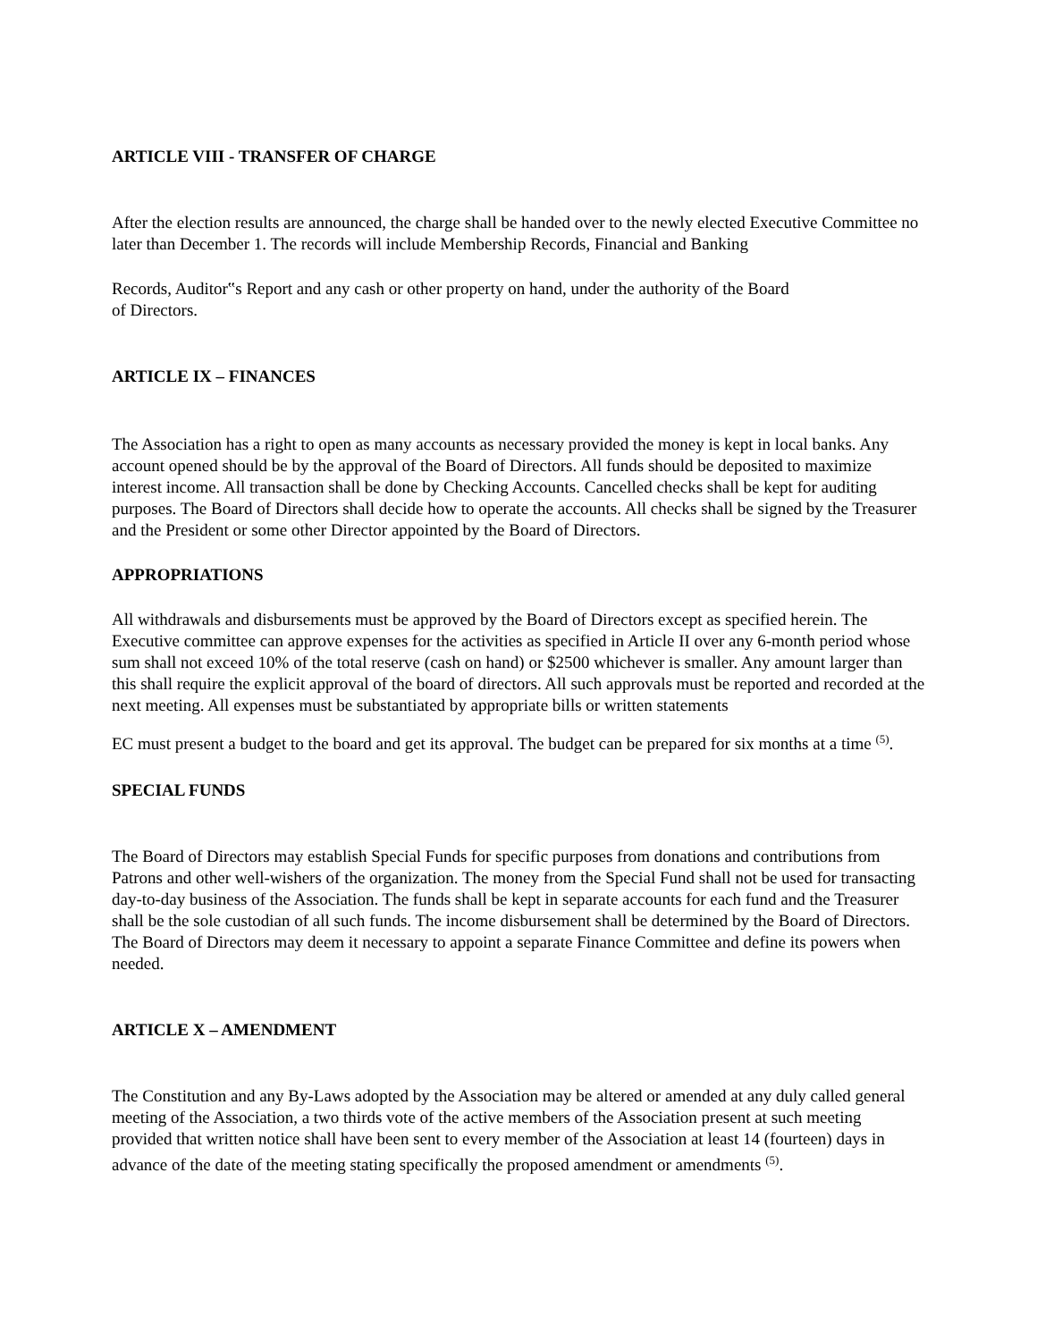ARTICLE VIII - TRANSFER OF CHARGE
After the election results are announced, the charge shall be handed over to the newly elected Executive Committee no later than December 1. The records will include Membership Records, Financial and Banking
Records, Auditor‟s Report and any cash or other property on hand, under the authority of the Board
of Directors.
ARTICLE IX – FINANCES
The Association has a right to open as many accounts as necessary provided the money is kept in local banks. Any account opened should be by the approval of the Board of Directors. All funds should be deposited to maximize interest income. All transaction shall be done by Checking Accounts. Cancelled checks shall be kept for auditing purposes. The Board of Directors shall decide how to operate the accounts. All checks shall be signed by the Treasurer and the President or some other Director appointed by the Board of Directors.
APPROPRIATIONS
All withdrawals and disbursements must be approved by the Board of Directors except as specified herein. The Executive committee can approve expenses for the activities as specified in Article II over any 6-month period whose sum shall not exceed 10% of the total reserve (cash on hand) or $2500 whichever is smaller. Any amount larger than this shall require the explicit approval of the board of directors. All such approvals must be reported and recorded at the next meeting. All expenses must be substantiated by appropriate bills or written statements
EC must present a budget to the board and get its approval. The budget can be prepared for six months at a time <sup>(5)</sup>.
SPECIAL FUNDS
The Board of Directors may establish Special Funds for specific purposes from donations and contributions from Patrons and other well-wishers of the organization. The money from the Special Fund shall not be used for transacting day-to-day business of the Association. The funds shall be kept in separate accounts for each fund and the Treasurer shall be the sole custodian of all such funds. The income disbursement shall be determined by the Board of Directors. The Board of Directors may deem it necessary to appoint a separate Finance Committee and define its powers when needed.
ARTICLE X – AMENDMENT
The Constitution and any By-Laws adopted by the Association may be altered or amended at any duly called general meeting of the Association, a two thirds vote of the active members of the Association present at such meeting provided that written notice shall have been sent to every member of the Association at least 14 (fourteen) days in advance of the date of the meeting stating specifically the proposed amendment or amendments <sup>(5)</sup>.